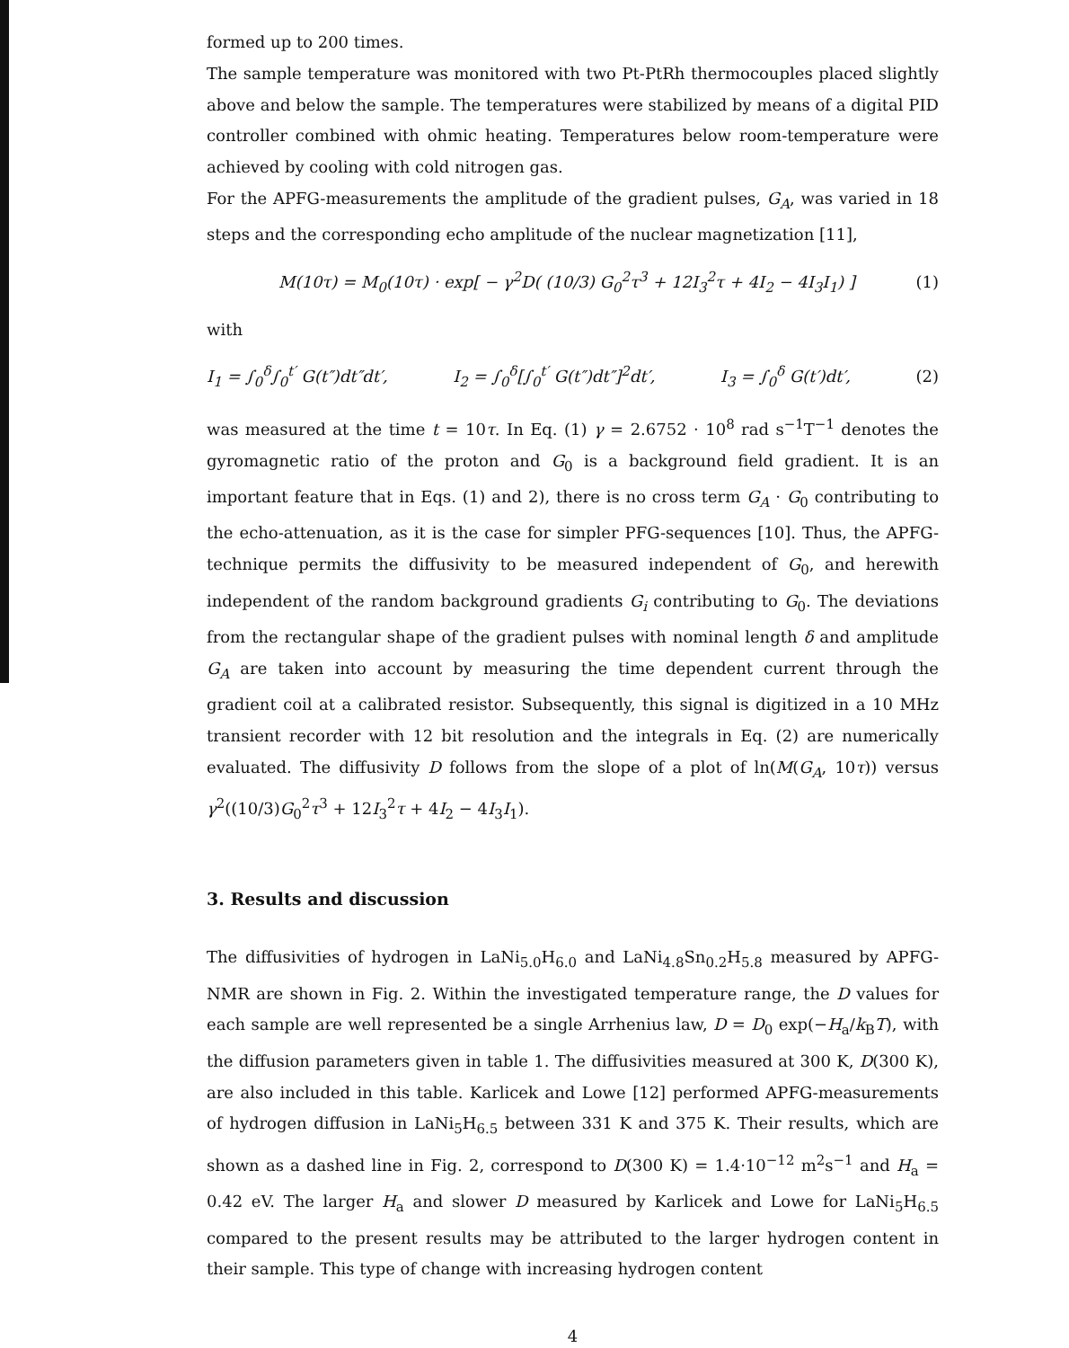formed up to 200 times.
The sample temperature was monitored with two Pt-PtRh thermocouples placed slightly above and below the sample. The temperatures were stabilized by means of a digital PID controller combined with ohmic heating. Temperatures below room-temperature were achieved by cooling with cold nitrogen gas.
For the APFG-measurements the amplitude of the gradient pulses, G<sub>A</sub>, was varied in 18 steps and the corresponding echo amplitude of the nuclear magnetization [11],
M(10τ) = M<sub>0</sub>(10τ) · exp[ − γ<sup>2</sup>D( (10/3) G<sub>0</sub><sup>2</sup>τ<sup>3</sup> + 12I<sub>3</sub><sup>2</sup>τ + 4I<sub>2</sub> − 4I<sub>3</sub>I<sub>1</sub>) ] (1)
with
I<sub>1</sub> = ∫<sub>0</sub><sup>δ</sup>∫<sub>0</sub><sup>t′</sup> G(t″)dt″dt′, I<sub>2</sub> = ∫<sub>0</sub><sup>δ</sup>[∫<sub>0</sub><sup>t′</sup> G(t″)dt″]<sup>2</sup>dt′, I<sub>3</sub> = ∫<sub>0</sub><sup>δ</sup> G(t′)dt′, (2)
was measured at the time t = 10τ. In Eq. (1) γ = 2.6752 · 10<sup>8</sup> rad s<sup>−1</sup>T<sup>−1</sup> denotes the gyromagnetic ratio of the proton and G<sub>0</sub> is a background field gradient. It is an important feature that in Eqs. (1) and 2), there is no cross term G<sub>A</sub> · G<sub>0</sub> contributing to the echo-attenuation, as it is the case for simpler PFG-sequences [10]. Thus, the APFG-technique permits the diffusivity to be measured independent of G<sub>0</sub>, and herewith independent of the random background gradients G<sub>i</sub> contributing to G<sub>0</sub>. The deviations from the rectangular shape of the gradient pulses with nominal length δ and amplitude G<sub>A</sub> are taken into account by measuring the time dependent current through the gradient coil at a calibrated resistor. Subsequently, this signal is digitized in a 10 MHz transient recorder with 12 bit resolution and the integrals in Eq. (2) are numerically evaluated. The diffusivity D follows from the slope of a plot of ln(M(G<sub>A</sub>, 10τ)) versus γ<sup>2</sup>((10/3)G<sub>0</sub><sup>2</sup>τ<sup>3</sup> + 12I<sub>3</sub><sup>2</sup>τ + 4I<sub>2</sub> − 4I<sub>3</sub>I<sub>1</sub>).
3. Results and discussion
The diffusivities of hydrogen in LaNi<sub>5.0</sub>H<sub>6.0</sub> and LaNi<sub>4.8</sub>Sn<sub>0.2</sub>H<sub>5.8</sub> measured by APFG-NMR are shown in Fig. 2. Within the investigated temperature range, the D values for each sample are well represented be a single Arrhenius law, D = D<sub>0</sub> exp(−H<sub>a</sub>/k<sub>B</sub>T), with the diffusion parameters given in table 1. The diffusivities measured at 300 K, D(300 K), are also included in this table. Karlicek and Lowe [12] performed APFG-measurements of hydrogen diffusion in LaNi<sub>5</sub>H<sub>6.5</sub> between 331 K and 375 K. Their results, which are shown as a dashed line in Fig. 2, correspond to D(300 K) = 1.4·10<sup>−12</sup> m<sup>2</sup>s<sup>−1</sup> and H<sub>a</sub> = 0.42 eV. The larger H<sub>a</sub> and slower D measured by Karlicek and Lowe for LaNi<sub>5</sub>H<sub>6.5</sub> compared to the present results may be attributed to the larger hydrogen content in their sample. This type of change with increasing hydrogen content
4